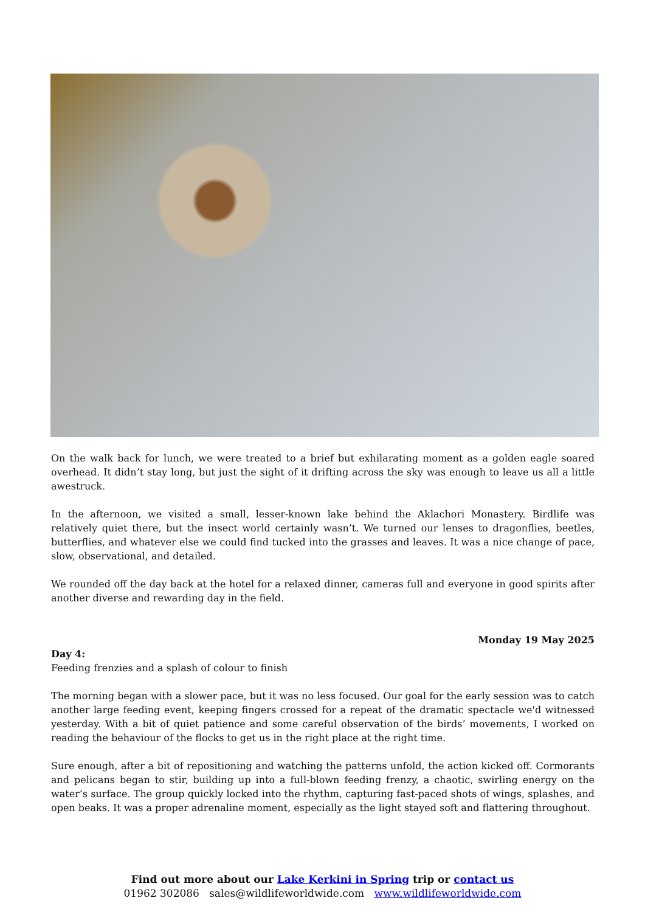On the walk back for lunch, we were treated to a brief but exhilarating moment as a golden eagle soared overhead. It didn’t stay long, but just the sight of it drifting across the sky was enough to leave us all a little awestruck.
In the afternoon, we visited a small, lesser-known lake behind the Aklachori Monastery. Birdlife was relatively quiet there, but the insect world certainly wasn’t. We turned our lenses to dragonflies, beetles, butterflies, and whatever else we could find tucked into the grasses and leaves. It was a nice change of pace, slow, observational, and detailed.
We rounded off the day back at the hotel for a relaxed dinner, cameras full and everyone in good spirits after another diverse and rewarding day in the field.
Monday 19 May 2025
Day 4:
Feeding frenzies and a splash of colour to finish
The morning began with a slower pace, but it was no less focused. Our goal for the early session was to catch another large feeding event, keeping fingers crossed for a repeat of the dramatic spectacle we'd witnessed yesterday. With a bit of quiet patience and some careful observation of the birds’ movements, I worked on reading the behaviour of the flocks to get us in the right place at the right time.
Sure enough, after a bit of repositioning and watching the patterns unfold, the action kicked off. Cormorants and pelicans began to stir, building up into a full-blown feeding frenzy, a chaotic, swirling energy on the water’s surface. The group quickly locked into the rhythm, capturing fast-paced shots of wings, splashes, and open beaks. It was a proper adrenaline moment, especially as the light stayed soft and flattering throughout.
Find out more about our Lake Kerkini in Spring trip or contact us
01962 302086 sales@wildlifeworldwide.com www.wildlifeworldwide.com